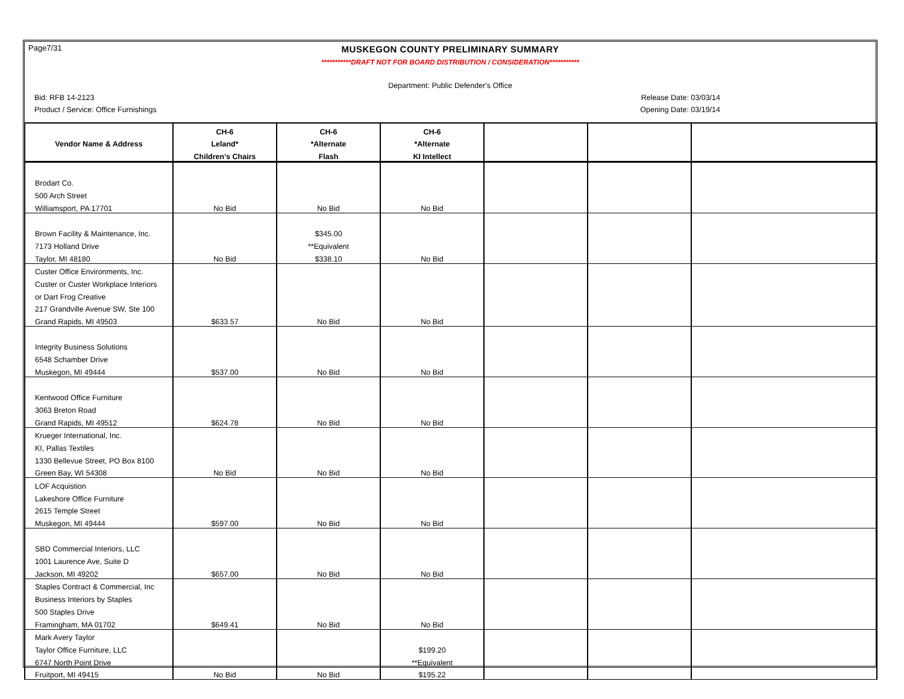Page7/31
MUSKEGON COUNTY PRELIMINARY SUMMARY
***********DRAFT NOT FOR BOARD DISTRIBUTION / CONSIDERATION***********
Department: Public Defender's Office
Bid: RFB 14-2123 Release Date: 03/03/14
Product / Service: Office Furnishings Opening Date: 03/19/14
| | CH-6 | CH-6 | CH-6 | | | |
| --- | --- | --- | --- | --- | --- | --- |
| Vendor Name & Address | Leland* | *Alternate | *Alternate | | | |
| | Children's Chairs | Flash | KI Intellect | | | |
| Brodart Co. | | | | | | |
| 500 Arch Street | | | | | | |
| Williamsport, PA 17701 | No Bid | No Bid | No Bid | | | |
| Brown Facility & Maintenance, Inc. | | $345.00 | | | | |
| 7173 Holland Drive | | **Equivalent | | | | |
| Taylor, MI 48180 | No Bid | $338.10 | No Bid | | | |
| Custer Office Environments, Inc. | | | | | | |
| Custer or Custer Workplace Interiors | | | | | | |
| or Dart Frog Creative | | | | | | |
| 217 Grandville Avenue SW, Ste 100 | | | | | | |
| Grand Rapids, MI 49503 | $633.57 | No Bid | No Bid | | | |
| Integrity Business Solutions | | | | | | |
| 6548 Schamber Drive | | | | | | |
| Muskegon, MI 49444 | $537.00 | No Bid | No Bid | | | |
| Kentwood Office Furniture | | | | | | |
| 3063 Breton Road | | | | | | |
| Grand Rapids, MI 49512 | $624.78 | No Bid | No Bid | | | |
| Krueger International, Inc. | | | | | | |
| KI, Pallas Textiles | | | | | | |
| 1330 Bellevue Street, PO Box 8100 | | | | | | |
| Green Bay, WI 54308 | No Bid | No Bid | No Bid | | | |
| LOF Acquistion | | | | | | |
| Lakeshore Office Furniture | | | | | | |
| 2615 Temple Street | | | | | | |
| Muskegon, MI 49444 | $597.00 | No Bid | No Bid | | | |
| SBD Commercial Interiors, LLC | | | | | | |
| 1001 Laurence Ave, Suite D | | | | | | |
| Jackson, MI 49202 | $657.00 | No Bid | No Bid | | | |
| Staples Contract & Commercial, Inc | | | | | | |
| Business Interiors by Staples | | | | | | |
| 500 Staples Drive | | | | | | |
| Framingham, MA 01702 | $649.41 | No Bid | No Bid | | | |
| Mark Avery Taylor | | | | | | |
| Taylor Office Furniture, LLC | | | $199.20 | | | |
| 6747 North Point Drive | | | **Equivalent | | | |
| Fruitport, MI 49415 | No Bid | No Bid | $195.22 | | | |